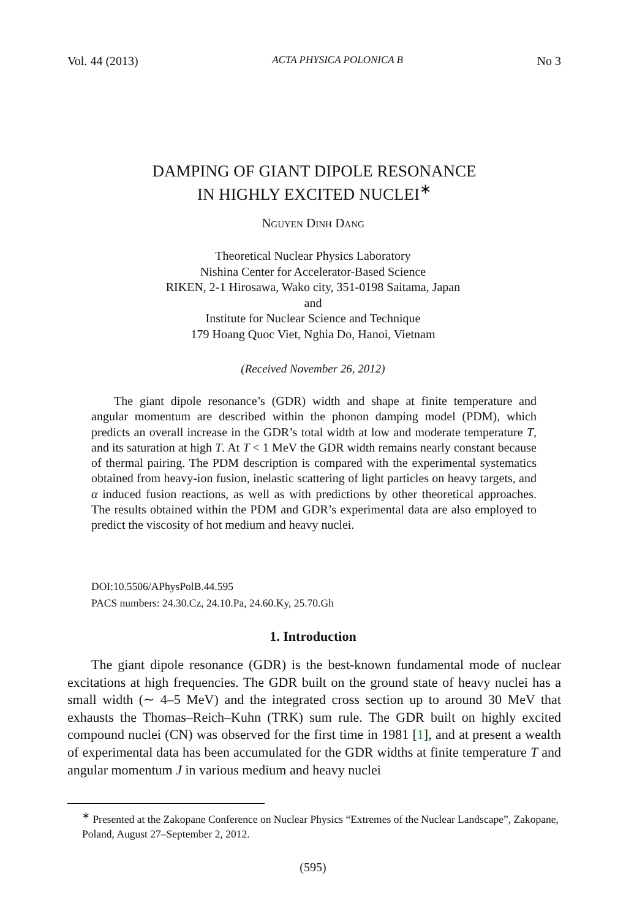Vol. 44 (2013) ACTA PHYSICA POLONICA B No 3
DAMPING OF GIANT DIPOLE RESONANCE
IN HIGHLY EXCITED NUCLEI<sup>∗</sup>
Nguyen Dinh Dang
Theoretical Nuclear Physics Laboratory
Nishina Center for Accelerator-Based Science
RIKEN, 2-1 Hirosawa, Wako city, 351-0198 Saitama, Japan
and
Institute for Nuclear Science and Technique
179 Hoang Quoc Viet, Nghia Do, Hanoi, Vietnam
(Received November 26, 2012)
The giant dipole resonance’s (GDR) width and shape at finite temperature and angular momentum are described within the phonon damping model (PDM), which predicts an overall increase in the GDR’s total width at low and moderate temperature T, and its saturation at high T. At T < 1 MeV the GDR width remains nearly constant because of thermal pairing. The PDM description is compared with the experimental systematics obtained from heavy-ion fusion, inelastic scattering of light particles on heavy targets, and α induced fusion reactions, as well as with predictions by other theoretical approaches. The results obtained within the PDM and GDR’s experimental data are also employed to predict the viscosity of hot medium and heavy nuclei.
DOI:10.5506/APhysPolB.44.595
PACS numbers: 24.30.Cz, 24.10.Pa, 24.60.Ky, 25.70.Gh
1. Introduction
The giant dipole resonance (GDR) is the best-known fundamental mode of nuclear excitations at high frequencies. The GDR built on the ground state of heavy nuclei has a small width (∼ 4–5 MeV) and the integrated cross section up to around 30 MeV that exhausts the Thomas–Reich–Kuhn (TRK) sum rule. The GDR built on highly excited compound nuclei (CN) was observed for the first time in 1981 [1], and at present a wealth of experimental data has been accumulated for the GDR widths at finite temperature T and angular momentum J in various medium and heavy nuclei
<sup>∗</sup> Presented at the Zakopane Conference on Nuclear Physics “Extremes of the Nuclear Landscape”, Zakopane, Poland, August 27–September 2, 2012.
(595)